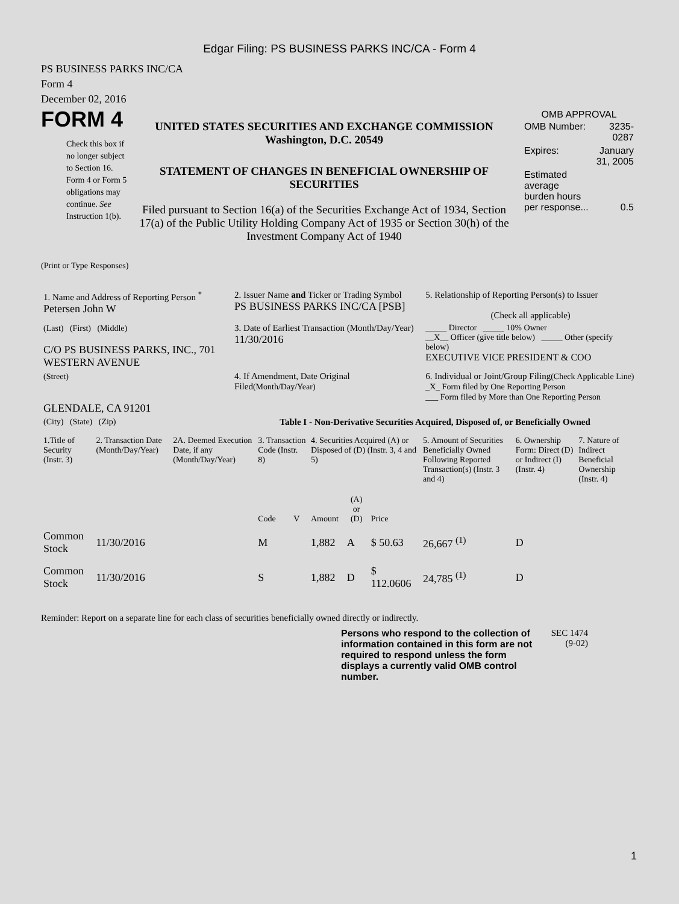Edgar Filing: PS BUSINESS PARKS INC/CA - Form 4
PS BUSINESS PARKS INC/CA
Form 4
December 02, 2016
FORM 4
Check this box if no longer subject to Section 16. Form 4 or Form 5 obligations may continue. See Instruction 1(b).
UNITED STATES SECURITIES AND EXCHANGE COMMISSION
Washington, D.C. 20549
STATEMENT OF CHANGES IN BENEFICIAL OWNERSHIP OF SECURITIES
Filed pursuant to Section 16(a) of the Securities Exchange Act of 1934, Section 17(a) of the Public Utility Holding Company Act of 1935 or Section 30(h) of the Investment Company Act of 1940
OMB APPROVAL
| OMB Number: | 3235-0287 |
| Expires: | January 31, 2005 |
| Estimated average burden hours per response... | 0.5 |
(Print or Type Responses)
| 1. Name and Address of Reporting Person <sup>*</sup> Petersen John W | 2. Issuer Name and Ticker or Trading Symbol PS BUSINESS PARKS INC/CA [PSB] | 5. Relationship of Reporting Person(s) to Issuer (Check all applicable) |
| (Last) (First) (Middle) C/O PS BUSINESS PARKS, INC., 701 WESTERN AVENUE | 3. Date of Earliest Transaction (Month/Day/Year) 11/30/2016 | _____ Director _____ 10% Owner __X__ Officer (give title below) _____ Other (specify below) EXECUTIVE VICE PRESIDENT & COO |
| (Street) GLENDALE, CA 91201 | 4. If Amendment, Date Original Filed (Month/Day/Year) | 6. Individual or Joint/Group Filing (Check Applicable Line) _X_ Form filed by One Reporting Person ___ Form filed by More than One Reporting Person |
| (City) (State) (Zip) | Table I - Non-Derivative Securities Acquired, Disposed of, or Beneficially Owned | |
| 1.Title of Security (Instr. 3) | 2. Transaction Date (Month/Day/Year) | 2A. Deemed Execution Date, if any (Month/Day/Year) | 3. Transaction Code (Instr. 8) | | 4. Securities Acquired (A) or Disposed of (D) (Instr. 3, 4 and 5) | | | 5. Amount of Securities Beneficially Owned Following Reported Transaction(s) (Instr. 3 and 4) | 6. Ownership Form: Direct (D) or Indirect (I) (Instr. 4) | 7. Nature of Indirect Beneficial Ownership (Instr. 4) |
| | | | Code | V | Amount | (A) or (D) | Price | | | |
| Common Stock | 11/30/2016 | | M | | 1,882 | A | $ 50.63 | 26,667 <sup>(1)</sup> | D | |
| Common Stock | 11/30/2016 | | S | | 1,882 | D | $ 112.0606 | 24,785 <sup>(1)</sup> | D | |
Reminder: Report on a separate line for each class of securities beneficially owned directly or indirectly.
Persons who respond to the collection of information contained in this form are not required to respond unless the form displays a currently valid OMB control number.
SEC 1474 (9-02)
1